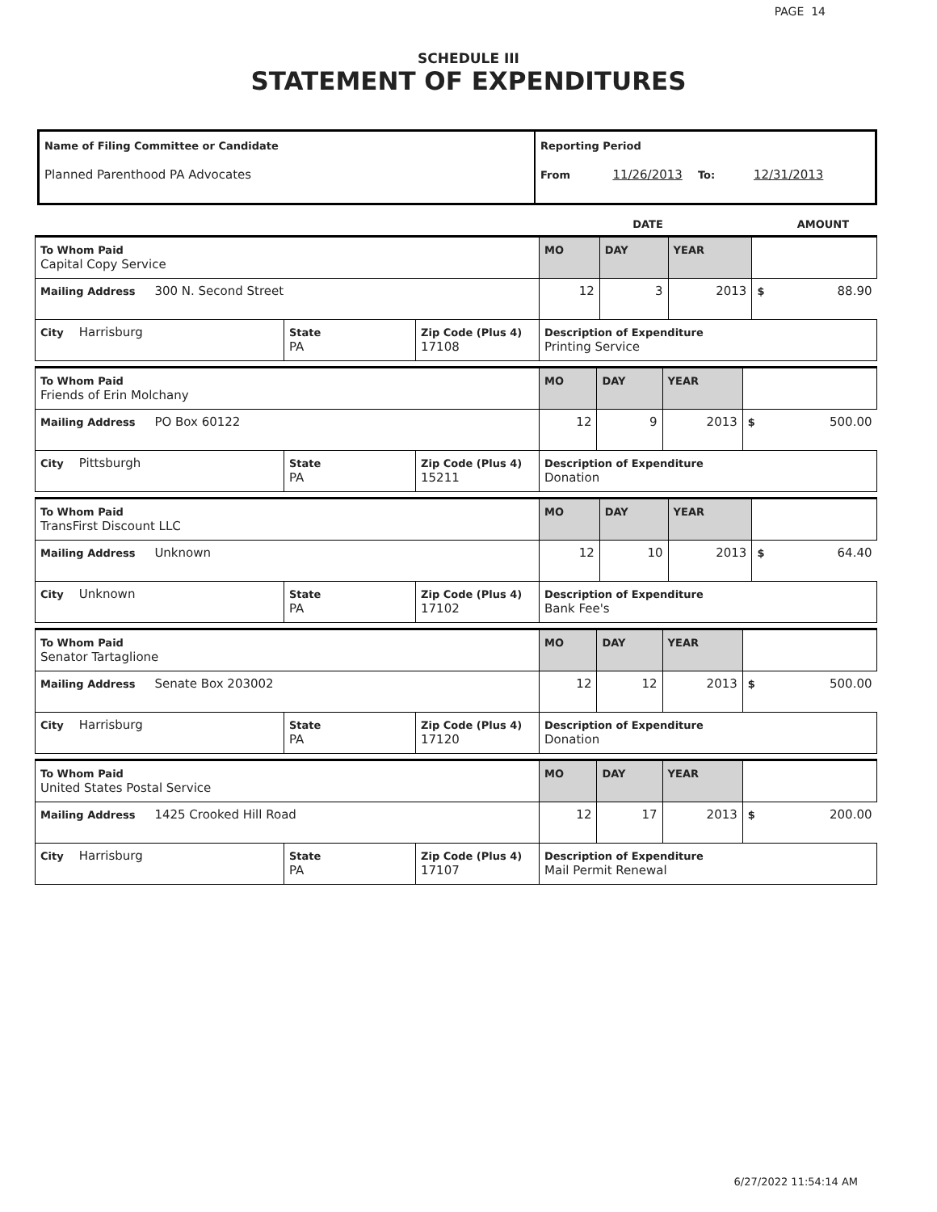PAGE 14
SCHEDULE III
STATEMENT OF EXPENDITURES
| Name of Filing Committee or Candidate Planned Parenthood PA Advocates | Reporting Period From 11/26/2013 To: 12/31/2013 |
| | DATE | AMOUNT |
| To Whom Paid Capital Copy Service | | | MO | DAY | YEAR | | |
| Mailing Address 300 N. Second Street | | | 12 | 3 | 2013 | $ | 88.90 |
| City Harrisburg | State PA | Zip Code (Plus 4) 17108 | Description of Expenditure Printing Service | | | | |
| To Whom Paid Friends of Erin Molchany | | | MO | DAY | YEAR | | |
| Mailing Address PO Box 60122 | | | 12 | 9 | 2013 | $ | 500.00 |
| City Pittsburgh | State PA | Zip Code (Plus 4) 15211 | Description of Expenditure Donation | | | | |
| To Whom Paid TransFirst Discount LLC | | | MO | DAY | YEAR | | |
| Mailing Address Unknown | | | 12 | 10 | 2013 | $ | 64.40 |
| City Unknown | State PA | Zip Code (Plus 4) 17102 | Description of Expenditure Bank Fee's | | | | |
| To Whom Paid Senator Tartaglione | | | MO | DAY | YEAR | | |
| Mailing Address Senate Box 203002 | | | 12 | 12 | 2013 | $ | 500.00 |
| City Harrisburg | State PA | Zip Code (Plus 4) 17120 | Description of Expenditure Donation | | | | |
| To Whom Paid United States Postal Service | | | MO | DAY | YEAR | | |
| Mailing Address 1425 Crooked Hill Road | | | 12 | 17 | 2013 | $ | 200.00 |
| City Harrisburg | State PA | Zip Code (Plus 4) 17107 | Description of Expenditure Mail Permit Renewal | | | | |
6/27/2022 11:54:14 AM